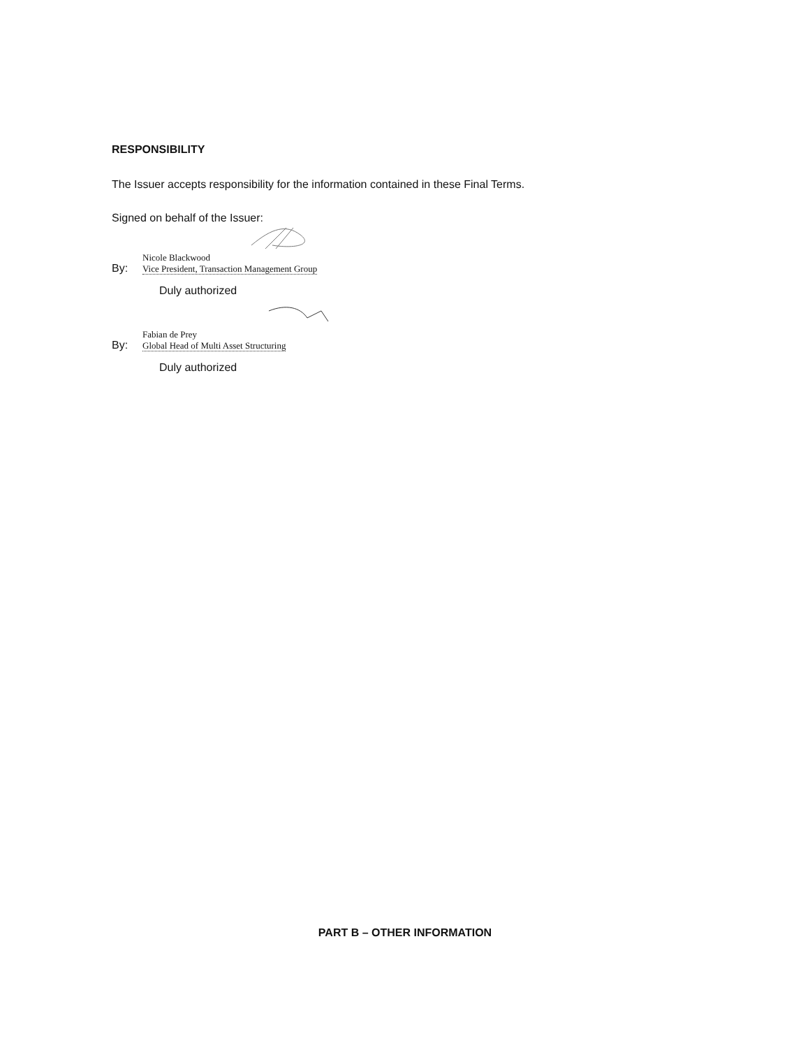RESPONSIBILITY
The Issuer accepts responsibility for the information contained in these Final Terms.
Signed on behalf of the Issuer:
By:
Nicole Blackwood
Vice President, Transaction Management Group
Duly authorized
By:
Fabian de Prey
Global Head of Multi Asset Structuring
Duly authorized
PART B – OTHER INFORMATION